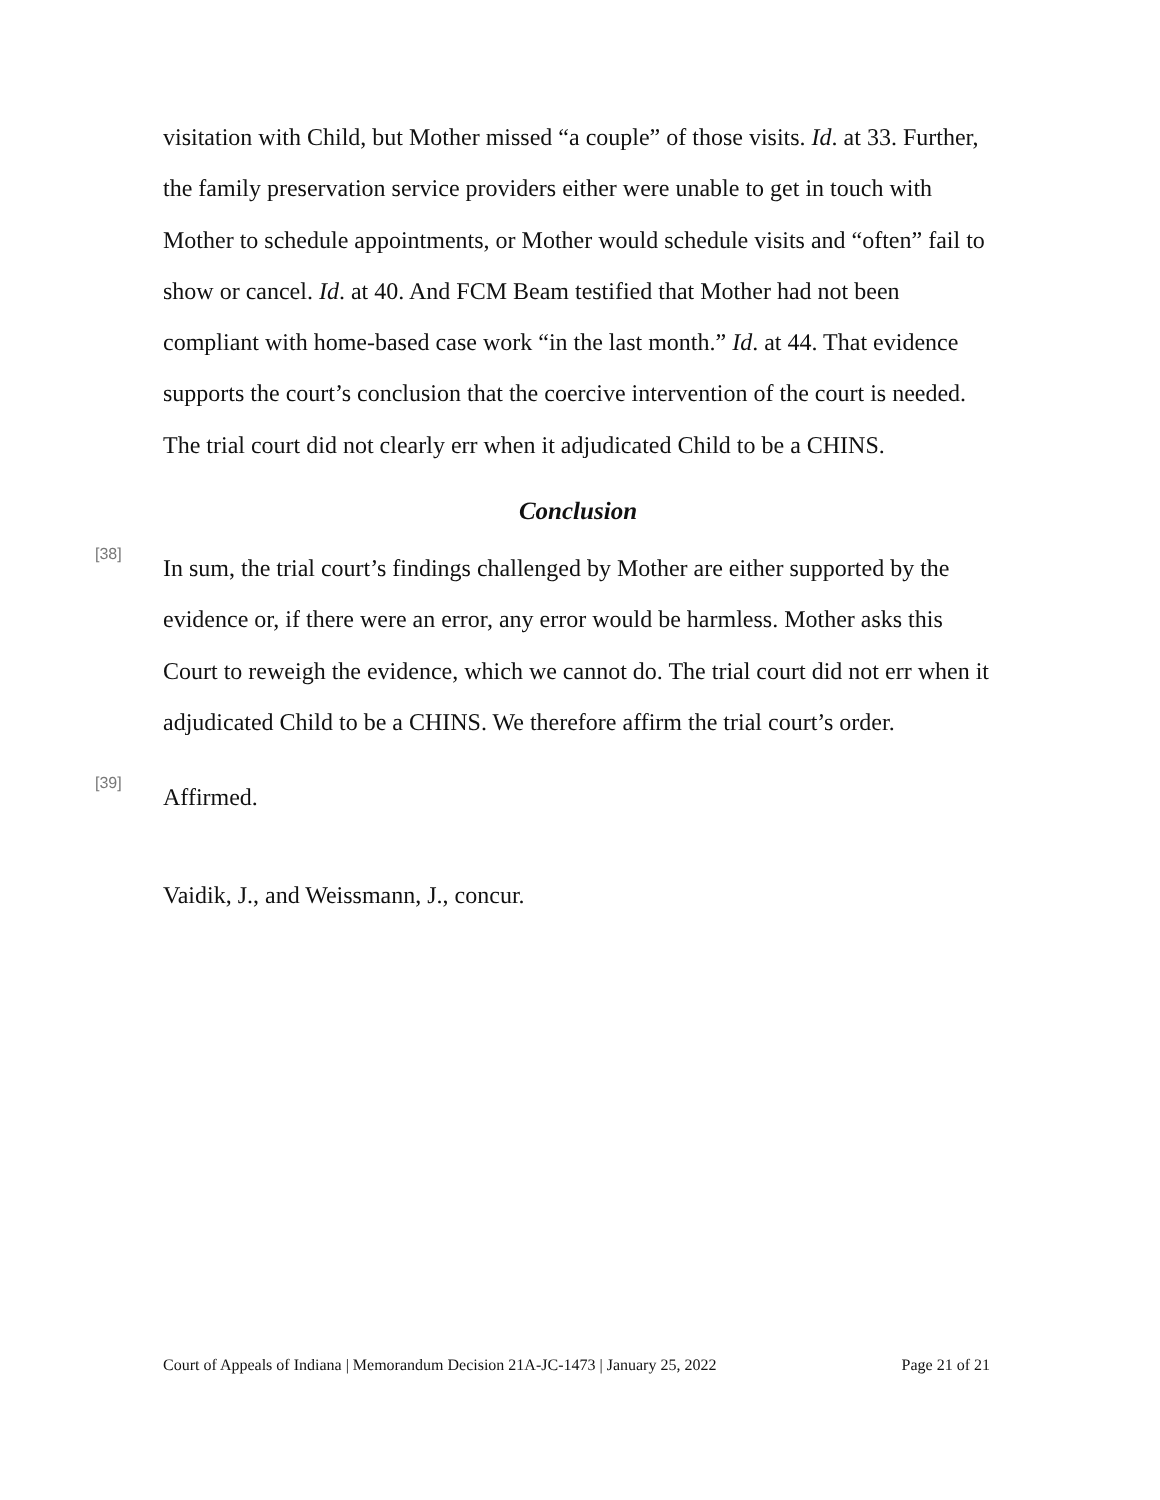visitation with Child, but Mother missed “a couple” of those visits. Id. at 33. Further, the family preservation service providers either were unable to get in touch with Mother to schedule appointments, or Mother would schedule visits and “often” fail to show or cancel. Id. at 40. And FCM Beam testified that Mother had not been compliant with home-based case work “in the last month.” Id. at 44. That evidence supports the court’s conclusion that the coercive intervention of the court is needed. The trial court did not clearly err when it adjudicated Child to be a CHINS.
Conclusion
[38]
In sum, the trial court’s findings challenged by Mother are either supported by the evidence or, if there were an error, any error would be harmless. Mother asks this Court to reweigh the evidence, which we cannot do. The trial court did not err when it adjudicated Child to be a CHINS. We therefore affirm the trial court’s order.
[39]
Affirmed.
Vaidik, J., and Weissmann, J., concur.
Court of Appeals of Indiana | Memorandum Decision 21A-JC-1473 | January 25, 2022 Page 21 of 21